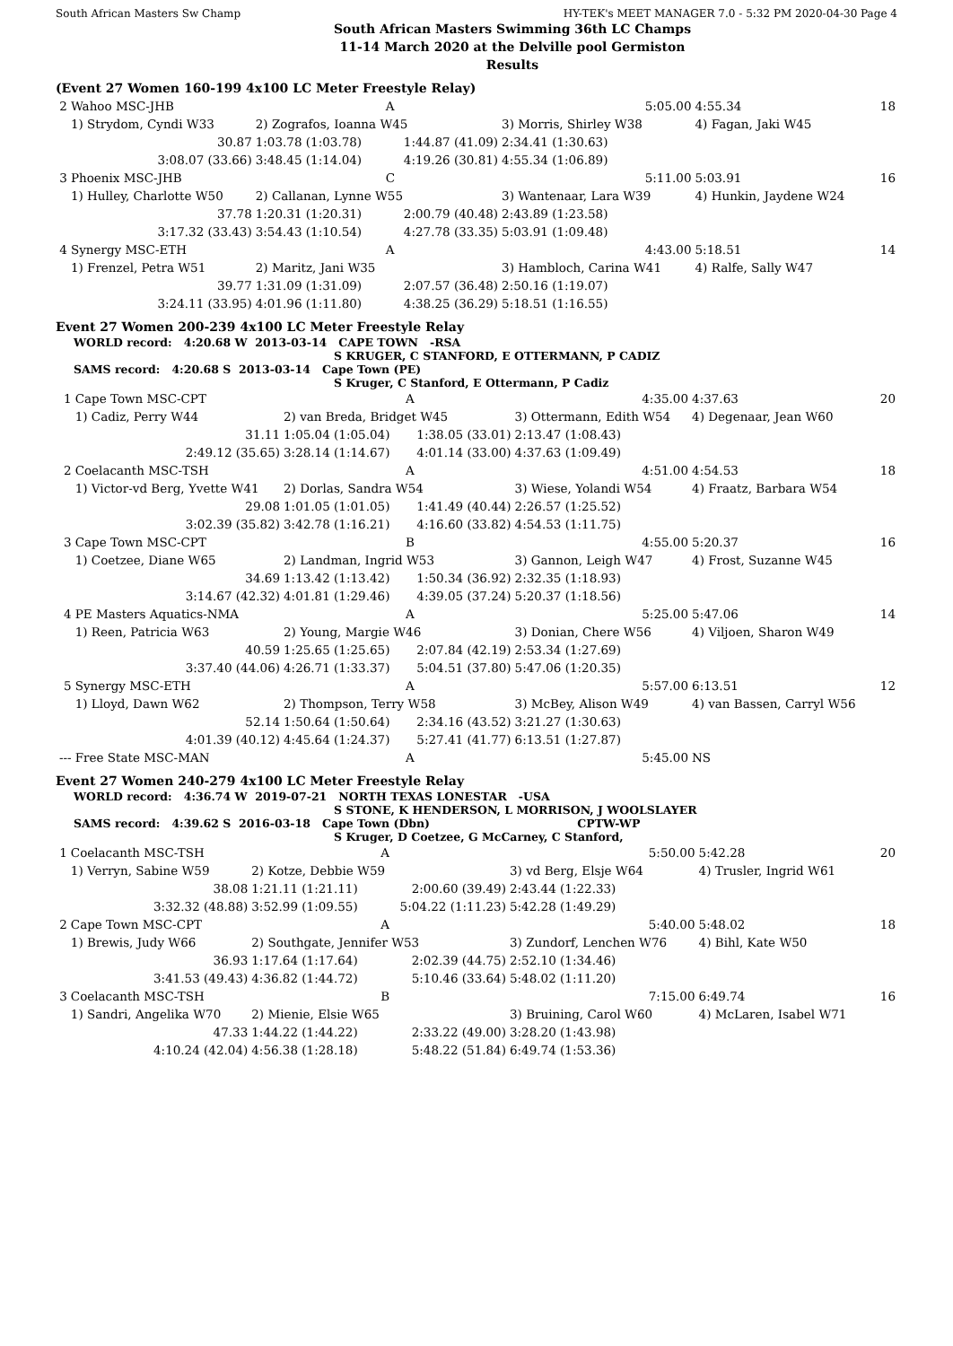South African Masters Sw Champ HY-TEK's MEET MANAGER 7.0 - 5:32 PM 2020-04-30 Page 4
South African Masters Swimming 36th LC Champs
11-14 March 2020 at the Delville pool Germiston
Results
(Event 27 Women 160-199 4x100 LC Meter Freestyle Relay)
| 2 | Wahoo MSC-JHB | | A | 5:05.00 | 4:55.34 | 18 |
| | 1) Strydom, Cyndi W33 | 2) Zografos, Ioanna W45 | | 3) Morris, Shirley W38 | 4) Fagan, Jaki W45 | |
| | 30.87 | 1:03.78 (1:03.78) | 1:44.87 (41.09) | 2:34.41 (1:30.63) | | |
| | 3:08.07 (33.66) | 3:48.45 (1:14.04) | 4:19.26 (30.81) | 4:55.34 (1:06.89) | | |
| 3 | Phoenix MSC-JHB | | C | 5:11.00 | 5:03.91 | 16 |
| | 1) Hulley, Charlotte W50 | 2) Callanan, Lynne W55 | | 3) Wantenaar, Lara W39 | 4) Hunkin, Jaydene W24 | |
| | 37.78 | 1:20.31 (1:20.31) | 2:00.79 (40.48) | 2:43.89 (1:23.58) | | |
| | 3:17.32 (33.43) | 3:54.43 (1:10.54) | 4:27.78 (33.35) | 5:03.91 (1:09.48) | | |
| 4 | Synergy MSC-ETH | | A | 4:43.00 | 5:18.51 | 14 |
| | 1) Frenzel, Petra W51 | 2) Maritz, Jani W35 | | 3) Hambloch, Carina W41 | 4) Ralfe, Sally W47 | |
| | 39.77 | 1:31.09 (1:31.09) | 2:07.57 (36.48) | 2:50.16 (1:19.07) | | |
| | 3:24.11 (33.95) | 4:01.96 (1:11.80) | 4:38.25 (36.29) | 5:18.51 (1:16.55) | | |
Event 27 Women 200-239 4x100 LC Meter Freestyle Relay
WORLD record: 4:20.68 W 2013-03-14 CAPE TOWN -RSA
S KRUGER, C STANFORD, E OTTERMANN, P CADIZ
SAMS record: 4:20.68 S 2013-03-14 Cape Town (PE)
S Kruger, C Stanford, E Ottermann, P Cadiz
| 1 | Cape Town MSC-CPT | | A | 4:35.00 | 4:37.63 | 20 |
| | 1) Cadiz, Perry W44 | 2) van Breda, Bridget W45 | | 3) Ottermann, Edith W54 | 4) Degenaar, Jean W60 | |
| | 31.11 | 1:05.04 (1:05.04) | 1:38.05 (33.01) | 2:13.47 (1:08.43) | | |
| | 2:49.12 (35.65) | 3:28.14 (1:14.67) | 4:01.14 (33.00) | 4:37.63 (1:09.49) | | |
| 2 | Coelacanth MSC-TSH | | A | 4:51.00 | 4:54.53 | 18 |
| | 1) Victor-vd Berg, Yvette W41 | 2) Dorlas, Sandra W54 | | 3) Wiese, Yolandi W54 | 4) Fraatz, Barbara W54 | |
| | 29.08 | 1:01.05 (1:01.05) | 1:41.49 (40.44) | 2:26.57 (1:25.52) | | |
| | 3:02.39 (35.82) | 3:42.78 (1:16.21) | 4:16.60 (33.82) | 4:54.53 (1:11.75) | | |
| 3 | Cape Town MSC-CPT | | B | 4:55.00 | 5:20.37 | 16 |
| | 1) Coetzee, Diane W65 | 2) Landman, Ingrid W53 | | 3) Gannon, Leigh W47 | 4) Frost, Suzanne W45 | |
| | 34.69 | 1:13.42 (1:13.42) | 1:50.34 (36.92) | 2:32.35 (1:18.93) | | |
| | 3:14.67 (42.32) | 4:01.81 (1:29.46) | 4:39.05 (37.24) | 5:20.37 (1:18.56) | | |
| 4 | PE Masters Aquatics-NMA | | A | 5:25.00 | 5:47.06 | 14 |
| | 1) Reen, Patricia W63 | 2) Young, Margie W46 | | 3) Donian, Chere W56 | 4) Viljoen, Sharon W49 | |
| | 40.59 | 1:25.65 (1:25.65) | 2:07.84 (42.19) | 2:53.34 (1:27.69) | | |
| | 3:37.40 (44.06) | 4:26.71 (1:33.37) | 5:04.51 (37.80) | 5:47.06 (1:20.35) | | |
| 5 | Synergy MSC-ETH | | A | 5:57.00 | 6:13.51 | 12 |
| | 1) Lloyd, Dawn W62 | 2) Thompson, Terry W58 | | 3) McBey, Alison W49 | 4) van Bassen, Carryl W56 | |
| | 52.14 | 1:50.64 (1:50.64) | 2:34.16 (43.52) | 3:21.27 (1:30.63) | | |
| | 4:01.39 (40.12) | 4:45.64 (1:24.37) | 5:27.41 (41.77) | 6:13.51 (1:27.87) | | |
| --- | Free State MSC-MAN | | A | 5:45.00 | NS | |
Event 27 Women 240-279 4x100 LC Meter Freestyle Relay
WORLD record: 4:36.74 W 2019-07-21 NORTH TEXAS LONESTAR -USA
S STONE, K HENDERSON, L MORRISON, J WOOLSLAYER
SAMS record: 4:39.62 S 2016-03-18 Cape Town (Dbn) CPTW-WP
S Kruger, D Coetzee, G McCarney, C Stanford,
| 1 | Coelacanth MSC-TSH | | A | 5:50.00 | 5:42.28 | 20 |
| | 1) Verryn, Sabine W59 | 2) Kotze, Debbie W59 | | 3) vd Berg, Elsje W64 | 4) Trusler, Ingrid W61 | |
| | 38.08 | 1:21.11 (1:21.11) | 2:00.60 (39.49) | 2:43.44 (1:22.33) | | |
| | 3:32.32 (48.88) | 3:52.99 (1:09.55) | 5:04.22 (1:11.23) | 5:42.28 (1:49.29) | | |
| 2 | Cape Town MSC-CPT | | A | 5:40.00 | 5:48.02 | 18 |
| | 1) Brewis, Judy W66 | 2) Southgate, Jennifer W53 | | 3) Zundorf, Lenchen W76 | 4) Bihl, Kate W50 | |
| | 36.93 | 1:17.64 (1:17.64) | 2:02.39 (44.75) | 2:52.10 (1:34.46) | | |
| | 3:41.53 (49.43) | 4:36.82 (1:44.72) | 5:10.46 (33.64) | 5:48.02 (1:11.20) | | |
| 3 | Coelacanth MSC-TSH | | B | 7:15.00 | 6:49.74 | 16 |
| | 1) Sandri, Angelika W70 | 2) Mienie, Elsie W65 | | 3) Bruining, Carol W60 | 4) McLaren, Isabel W71 | |
| | 47.33 | 1:44.22 (1:44.22) | 2:33.22 (49.00) | 3:28.20 (1:43.98) | | |
| | 4:10.24 (42.04) | 4:56.38 (1:28.18) | 5:48.22 (51.84) | 6:49.74 (1:53.36) | | |